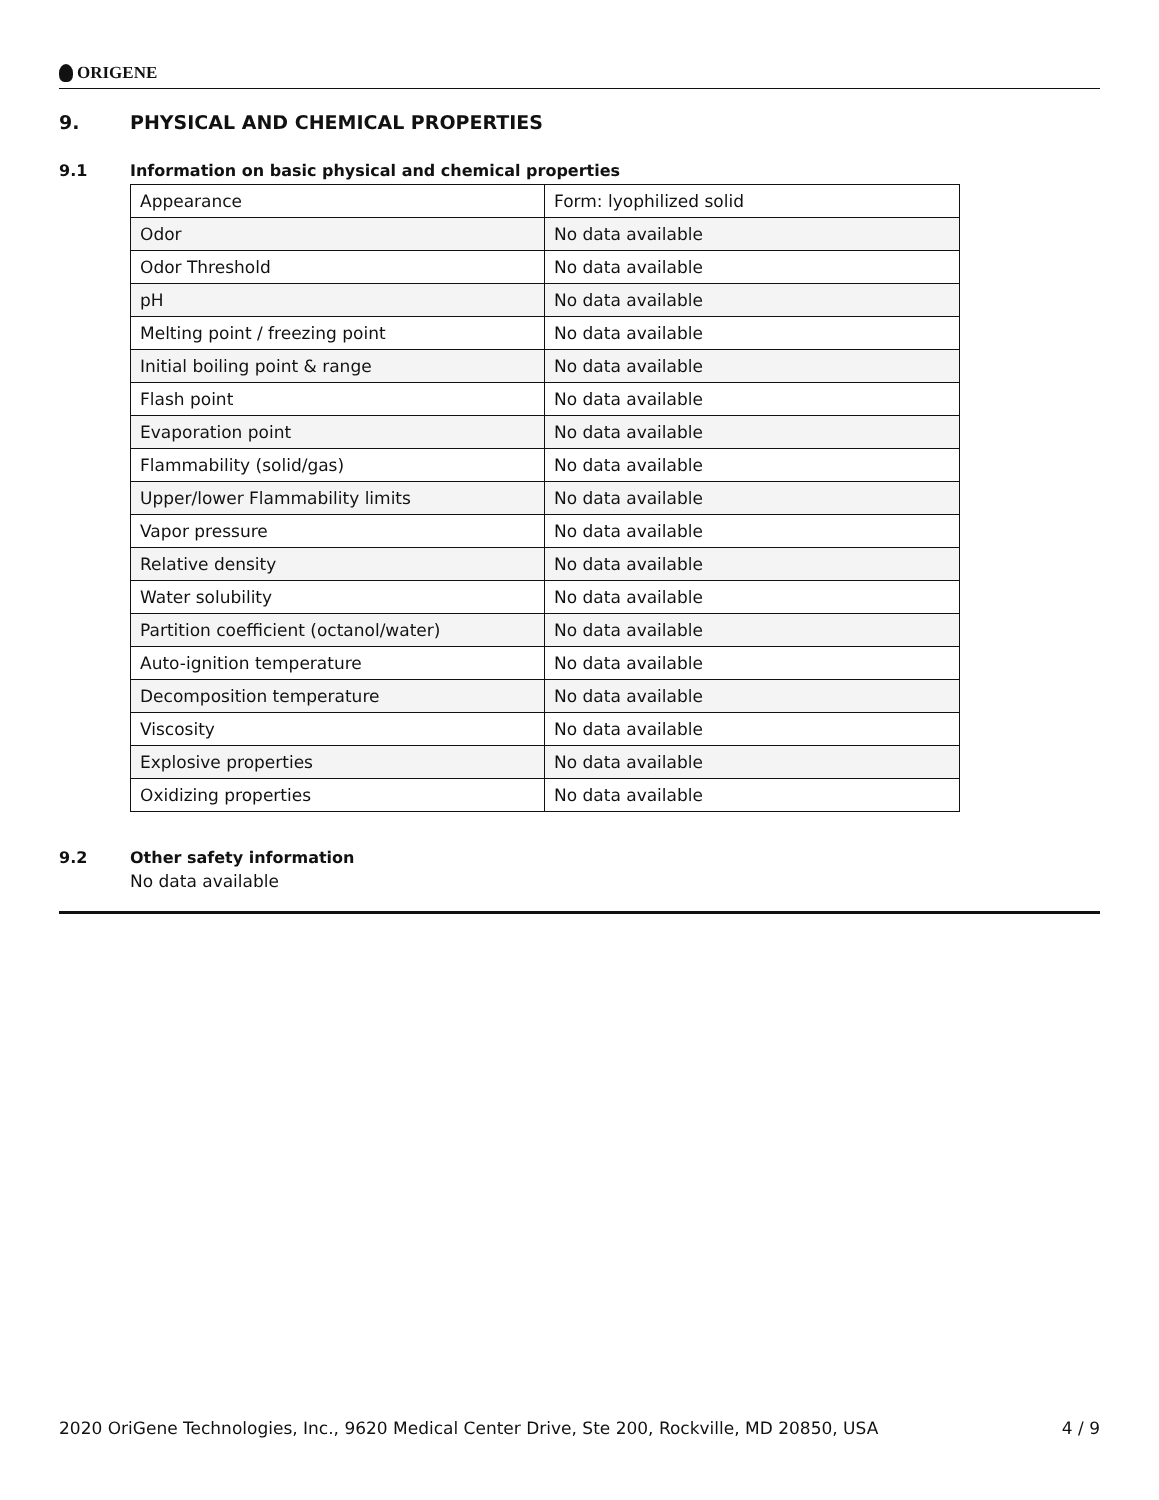ORIGENE
9. PHYSICAL AND CHEMICAL PROPERTIES
9.1 Information on basic physical and chemical properties
| Appearance | Form: lyophilized solid |
| Odor | No data available |
| Odor Threshold | No data available |
| pH | No data available |
| Melting point / freezing point | No data available |
| Initial boiling point & range | No data available |
| Flash point | No data available |
| Evaporation point | No data available |
| Flammability (solid/gas) | No data available |
| Upper/lower Flammability limits | No data available |
| Vapor pressure | No data available |
| Relative density | No data available |
| Water solubility | No data available |
| Partition coefficient (octanol/water) | No data available |
| Auto-ignition temperature | No data available |
| Decomposition temperature | No data available |
| Viscosity | No data available |
| Explosive properties | No data available |
| Oxidizing properties | No data available |
9.2 Other safety information
No data available
2020 OriGene Technologies, Inc., 9620 Medical Center Drive, Ste 200, Rockville, MD 20850, USA 4 / 9